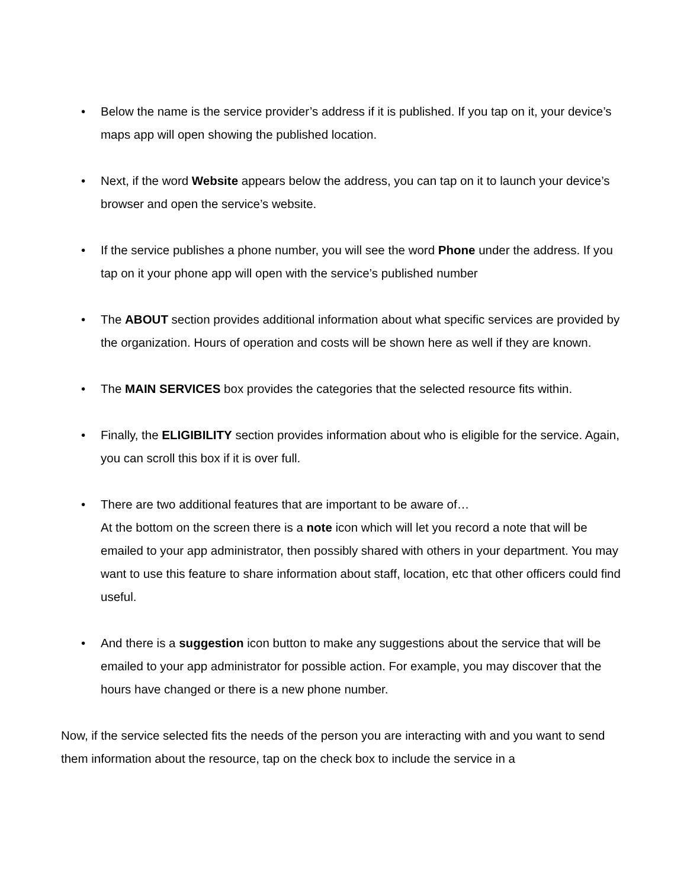• Below the name is the service provider’s address if it is published. If you tap on it, your device’s maps app will open showing the published location.
• Next, if the word Website appears below the address, you can tap on it to launch your device’s browser and open the service’s website.
• If the service publishes a phone number, you will see the word Phone under the address. If you tap on it your phone app will open with the service’s published number
• The ABOUT section provides additional information about what specific services are provided by the organization. Hours of operation and costs will be shown here as well if they are known.
• The MAIN SERVICES box provides the categories that the selected resource fits within.
• Finally, the ELIGIBILITY section provides information about who is eligible for the service. Again, you can scroll this box if it is over full.
• There are two additional features that are important to be aware of…
At the bottom on the screen there is a note icon which will let you record a note that will be emailed to your app administrator, then possibly shared with others in your department. You may want to use this feature to share information about staff, location, etc that other officers could find useful.
• And there is a suggestion icon button to make any suggestions about the service that will be emailed to your app administrator for possible action. For example, you may discover that the hours have changed or there is a new phone number.
Now, if the service selected fits the needs of the person you are interacting with and you want to send them information about the resource, tap on the check box to include the service in a